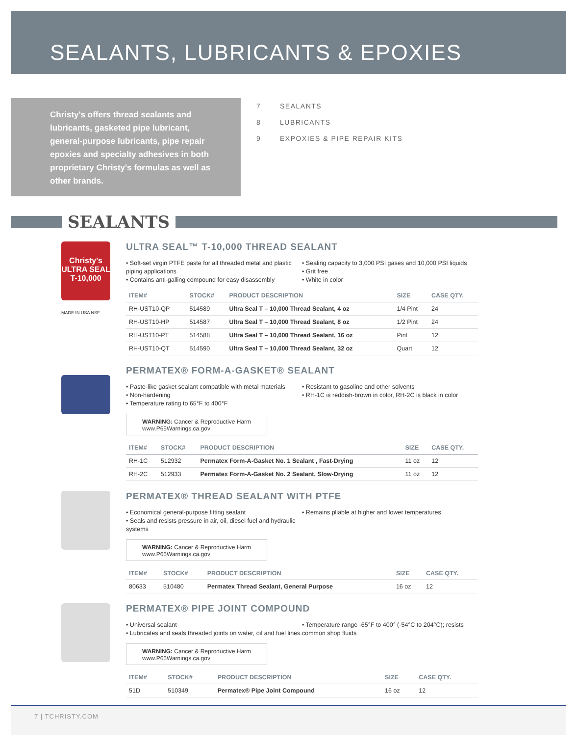SEALANTS, LUBRICANTS & EPOXIES
Christy's offers thread sealants and lubricants, gasketed pipe lubricant, general-purpose lubricants, pipe repair epoxies and specialty adhesives in both proprietary Christy's formulas as well as other brands.
7 SEALANTS
8 LUBRICANTS
9 EXPOXIES & PIPE REPAIR KITS
SEALANTS
Christy's ULTRA SEAL T-10,000
MADE IN USA NSF
ULTRA SEAL™ T-10,000 THREAD SEALANT
• Soft-set virgin PTFE paste for all threaded metal and plastic piping applications
• Contains anti-galling compound for easy disassembly
• Sealing capacity to 3,000 PSI gases and 10,000 PSI liquids
• Grit free
• White in color
| ITEM# | STOCK# | PRODUCT DESCRIPTION | SIZE | CASE QTY. |
| --- | --- | --- | --- | --- |
| RH-UST10-QP | 514589 | Ultra Seal T – 10,000 Thread Sealant, 4 oz | 1/4 Pint | 24 |
| RH-UST10-HP | 514587 | Ultra Seal T – 10,000 Thread Sealant, 8 oz | 1/2 Pint | 24 |
| RH-UST10-PT | 514588 | Ultra Seal T – 10,000 Thread Sealant, 16 oz | Pint | 12 |
| RH-UST10-QT | 514590 | Ultra Seal T – 10,000 Thread Sealant, 32 oz | Quart | 12 |
PERMATEX® FORM-A-GASKET® SEALANT
• Paste-like gasket sealant compatible with metal materials
• Non-hardening
• Temperature rating to 65°F to 400°F
• Resistant to gasoline and other solvents
• RH-1C is reddish-brown in color, RH-2C is black in color
WARNING: Cancer & Reproductive Harm
www.P65Warnings.ca.gov
| ITEM# | STOCK# | PRODUCT DESCRIPTION | SIZE | CASE QTY. |
| --- | --- | --- | --- | --- |
| RH-1C | 512932 | Permatex Form-A-Gasket No. 1 Sealant , Fast-Drying | 11 oz | 12 |
| RH-2C | 512933 | Permatex Form-A-Gasket No. 2 Sealant, Slow-Drying | 11 oz | 12 |
PERMATEX® THREAD SEALANT WITH PTFE
• Economical general-purpose fitting sealant
• Seals and resists pressure in air, oil, diesel fuel and hydraulic systems
• Remains pliable at higher and lower temperatures
WARNING: Cancer & Reproductive Harm
www.P65Warnings.ca.gov
| ITEM# | STOCK# | PRODUCT DESCRIPTION | SIZE | CASE QTY. |
| --- | --- | --- | --- | --- |
| 80633 | 510480 | Permatex Thread Sealant, General Purpose | 16 oz | 12 |
PERMATEX® PIPE JOINT COMPOUND
• Universal sealant
• Lubricates and seals threaded joints on water, oil and fuel lines.
• Temperature range -65°F to 400° (-54°C to 204°C); resists common shop fluids
WARNING: Cancer & Reproductive Harm
www.P65Warnings.ca.gov
| ITEM# | STOCK# | PRODUCT DESCRIPTION | SIZE | CASE QTY. |
| --- | --- | --- | --- | --- |
| 51D | 510349 | Permatex® Pipe Joint Compound | 16 oz | 12 |
7 | TCHRISTY.COM